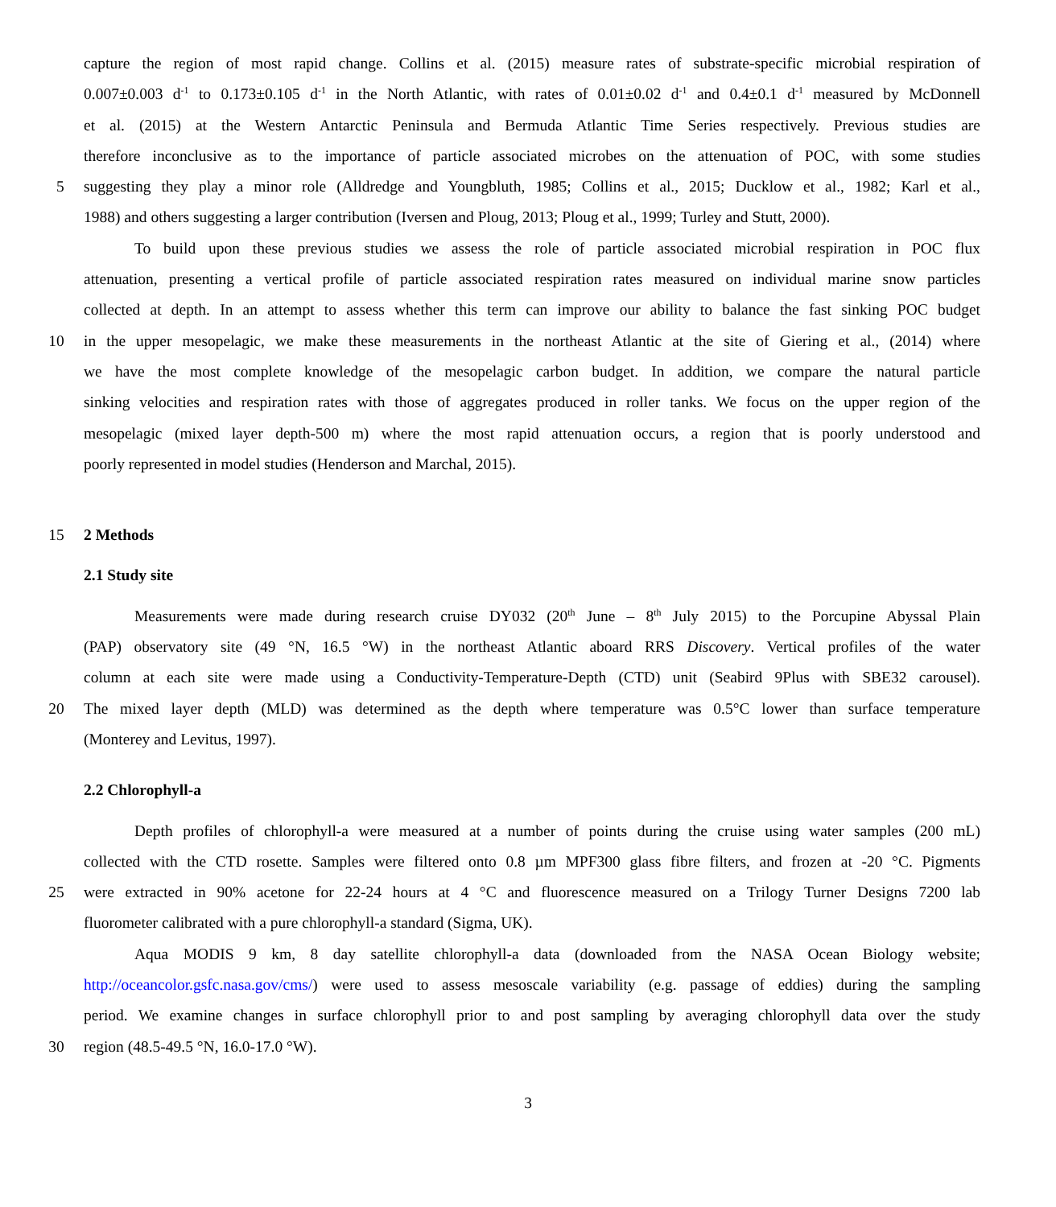capture the region of most rapid change. Collins et al. (2015) measure rates of substrate-specific microbial respiration of
0.007±0.003 d<sup>-1</sup> to 0.173±0.105 d<sup>-1</sup> in the North Atlantic, with rates of 0.01±0.02 d<sup>-1</sup> and 0.4±0.1 d<sup>-1</sup> measured by McDonnell
et al. (2015) at the Western Antarctic Peninsula and Bermuda Atlantic Time Series respectively. Previous studies are
therefore inconclusive as to the importance of particle associated microbes on the attenuation of POC, with some studies
5 suggesting they play a minor role (Alldredge and Youngbluth, 1985; Collins et al., 2015; Ducklow et al., 1982; Karl et al.,
1988) and others suggesting a larger contribution (Iversen and Ploug, 2013; Ploug et al., 1999; Turley and Stutt, 2000).
To build upon these previous studies we assess the role of particle associated microbial respiration in POC flux
attenuation, presenting a vertical profile of particle associated respiration rates measured on individual marine snow particles
collected at depth. In an attempt to assess whether this term can improve our ability to balance the fast sinking POC budget
10 in the upper mesopelagic, we make these measurements in the northeast Atlantic at the site of Giering et al., (2014) where
we have the most complete knowledge of the mesopelagic carbon budget. In addition, we compare the natural particle
sinking velocities and respiration rates with those of aggregates produced in roller tanks. We focus on the upper region of the
mesopelagic (mixed layer depth-500 m) where the most rapid attenuation occurs, a region that is poorly understood and
poorly represented in model studies (Henderson and Marchal, 2015).
15 2 Methods
2.1 Study site
Measurements were made during research cruise DY032 (20<sup>th</sup> June – 8<sup>th</sup> July 2015) to the Porcupine Abyssal Plain
(PAP) observatory site (49 °N, 16.5 °W) in the northeast Atlantic aboard RRS Discovery. Vertical profiles of the water
column at each site were made using a Conductivity-Temperature-Depth (CTD) unit (Seabird 9Plus with SBE32 carousel).
20 The mixed layer depth (MLD) was determined as the depth where temperature was 0.5°C lower than surface temperature
(Monterey and Levitus, 1997).
2.2 Chlorophyll-a
Depth profiles of chlorophyll-a were measured at a number of points during the cruise using water samples (200 mL)
collected with the CTD rosette. Samples were filtered onto 0.8 µm MPF300 glass fibre filters, and frozen at -20 °C. Pigments
25 were extracted in 90% acetone for 22-24 hours at 4 °C and fluorescence measured on a Trilogy Turner Designs 7200 lab
fluorometer calibrated with a pure chlorophyll-a standard (Sigma, UK).
Aqua MODIS 9 km, 8 day satellite chlorophyll-a data (downloaded from the NASA Ocean Biology website;
http://oceancolor.gsfc.nasa.gov/cms/) were used to assess mesoscale variability (e.g. passage of eddies) during the sampling
period. We examine changes in surface chlorophyll prior to and post sampling by averaging chlorophyll data over the study
30 region (48.5-49.5 °N, 16.0-17.0 °W).
3